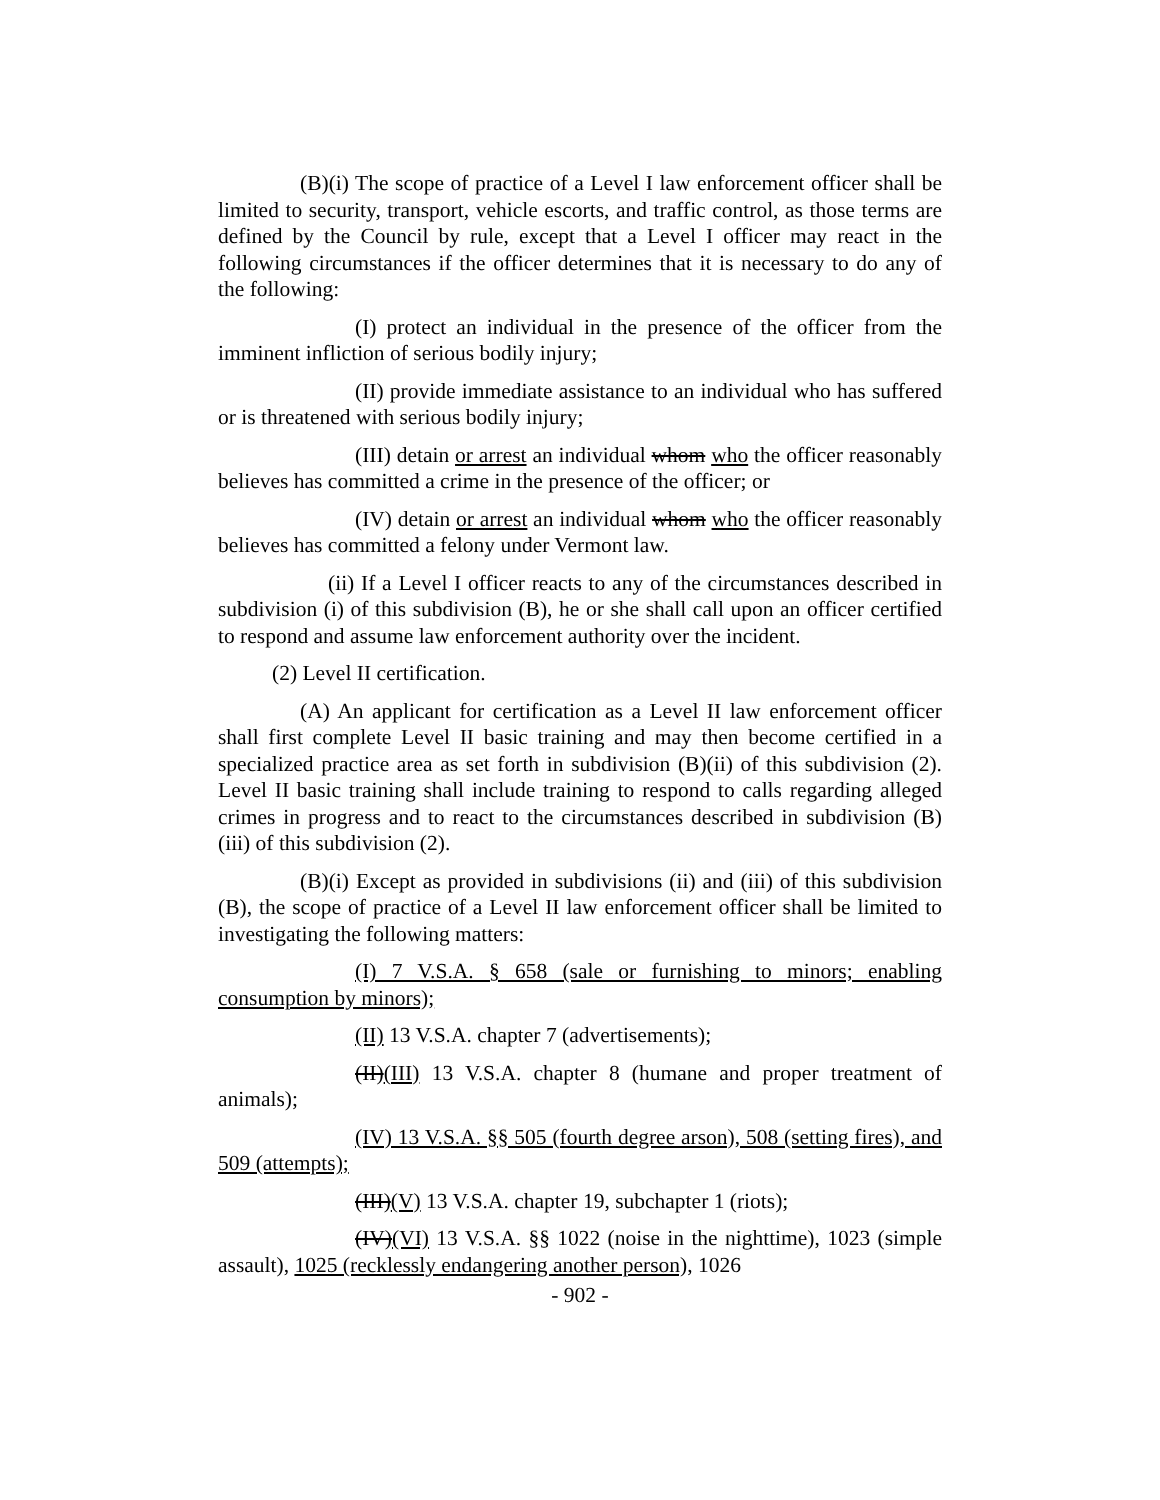(B)(i) The scope of practice of a Level I law enforcement officer shall be limited to security, transport, vehicle escorts, and traffic control, as those terms are defined by the Council by rule, except that a Level I officer may react in the following circumstances if the officer determines that it is necessary to do any of the following:
(I) protect an individual in the presence of the officer from the imminent infliction of serious bodily injury;
(II) provide immediate assistance to an individual who has suffered or is threatened with serious bodily injury;
(III) detain or arrest an individual whom who the officer reasonably believes has committed a crime in the presence of the officer; or
(IV) detain or arrest an individual whom who the officer reasonably believes has committed a felony under Vermont law.
(ii) If a Level I officer reacts to any of the circumstances described in subdivision (i) of this subdivision (B), he or she shall call upon an officer certified to respond and assume law enforcement authority over the incident.
(2) Level II certification.
(A) An applicant for certification as a Level II law enforcement officer shall first complete Level II basic training and may then become certified in a specialized practice area as set forth in subdivision (B)(ii) of this subdivision (2). Level II basic training shall include training to respond to calls regarding alleged crimes in progress and to react to the circumstances described in subdivision (B)(iii) of this subdivision (2).
(B)(i) Except as provided in subdivisions (ii) and (iii) of this subdivision (B), the scope of practice of a Level II law enforcement officer shall be limited to investigating the following matters:
(I) 7 V.S.A. § 658 (sale or furnishing to minors; enabling consumption by minors);
(II) 13 V.S.A. chapter 7 (advertisements);
(II)(III) 13 V.S.A. chapter 8 (humane and proper treatment of animals);
(IV) 13 V.S.A. §§ 505 (fourth degree arson), 508 (setting fires), and 509 (attempts);
(III)(V) 13 V.S.A. chapter 19, subchapter 1 (riots);
(IV)(VI) 13 V.S.A. §§ 1022 (noise in the nighttime), 1023 (simple assault), 1025 (recklessly endangering another person), 1026
- 902 -